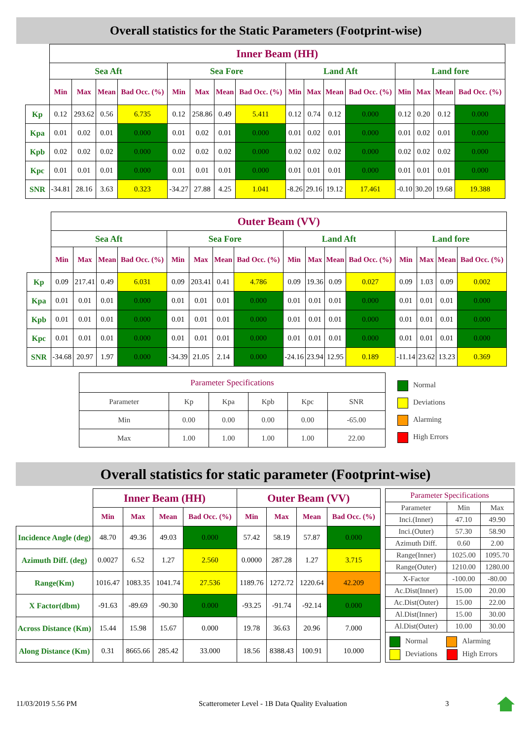Overall statistics for the Static Parameters (Footprint-wise)
| | Inner Beam (HH) | | | | | | | | | | | | | | | |
| | Sea Aft | | | | Sea Fore | | | | Land Aft | | | | Land fore | | | |
| | Min | Max | Mean | Bad Occ. (%) | Min | Max | Mean | Bad Occ. (%) | Min | Max | Mean | Bad Occ. (%) | Min | Max | Mean | Bad Occ. (%) |
| Kp | 0.12 | 293.62 | 0.56 | 6.735 | 0.12 | 258.86 | 0.49 | 5.411 | 0.12 | 0.74 | 0.12 | 0.000 | 0.12 | 0.20 | 0.12 | 0.000 |
| Kpa | 0.01 | 0.02 | 0.01 | 0.000 | 0.01 | 0.02 | 0.01 | 0.000 | 0.01 | 0.02 | 0.01 | 0.000 | 0.01 | 0.02 | 0.01 | 0.000 |
| Kpb | 0.02 | 0.02 | 0.02 | 0.000 | 0.02 | 0.02 | 0.02 | 0.000 | 0.02 | 0.02 | 0.02 | 0.000 | 0.02 | 0.02 | 0.02 | 0.000 |
| Kpc | 0.01 | 0.01 | 0.01 | 0.000 | 0.01 | 0.01 | 0.01 | 0.000 | 0.01 | 0.01 | 0.01 | 0.000 | 0.01 | 0.01 | 0.01 | 0.000 |
| SNR | -34.81 | 28.16 | 3.63 | 0.323 | -34.27 | 27.88 | 4.25 | 1.041 | -8.26 | 29.16 | 19.12 | 17.461 | -0.10 | 30.20 | 19.68 | 19.388 |
| | Outer Beam (VV) | | | | | | | | | | | | | | | |
| | Sea Aft | | | | Sea Fore | | | | Land Aft | | | | Land fore | | | |
| | Min | Max | Mean | Bad Occ. (%) | Min | Max | Mean | Bad Occ. (%) | Min | Max | Mean | Bad Occ. (%) | Min | Max | Mean | Bad Occ. (%) |
| Kp | 0.09 | 217.41 | 0.49 | 6.031 | 0.09 | 203.41 | 0.41 | 4.786 | 0.09 | 19.36 | 0.09 | 0.027 | 0.09 | 1.03 | 0.09 | 0.002 |
| Kpa | 0.01 | 0.01 | 0.01 | 0.000 | 0.01 | 0.01 | 0.01 | 0.000 | 0.01 | 0.01 | 0.01 | 0.000 | 0.01 | 0.01 | 0.01 | 0.000 |
| Kpb | 0.01 | 0.01 | 0.01 | 0.000 | 0.01 | 0.01 | 0.01 | 0.000 | 0.01 | 0.01 | 0.01 | 0.000 | 0.01 | 0.01 | 0.01 | 0.000 |
| Kpc | 0.01 | 0.01 | 0.01 | 0.000 | 0.01 | 0.01 | 0.01 | 0.000 | 0.01 | 0.01 | 0.01 | 0.000 | 0.01 | 0.01 | 0.01 | 0.000 |
| SNR | -34.68 | 20.97 | 1.97 | 0.000 | -34.39 | 21.05 | 2.14 | 0.000 | -24.16 | 23.94 | 12.95 | 0.189 | -11.14 | 23.62 | 13.23 | 0.369 |
| Parameter Specifications | | | | | |
| Parameter | Kp | Kpa | Kpb | Kpc | SNR |
| Min | 0.00 | 0.00 | 0.00 | 0.00 | -65.00 |
| Max | 1.00 | 1.00 | 1.00 | 1.00 | 22.00 |
Normal
Deviations
Alarming
High Errors
Overall statistics for static parameter (Footprint-wise)
| | Inner Beam (HH) | | | | Outer Beam (VV) | | | |
| | Min | Max | Mean | Bad Occ. (%) | Min | Max | Mean | Bad Occ. (%) |
| Incidence Angle (deg) | 48.70 | 49.36 | 49.03 | 0.000 | 57.42 | 58.19 | 57.87 | 0.000 |
| Azimuth Diff. (deg) | 0.0027 | 6.52 | 1.27 | 2.560 | 0.0000 | 287.28 | 1.27 | 3.715 |
| Range(Km) | 1016.47 | 1083.35 | 1041.74 | 27.536 | 1189.76 | 1272.72 | 1220.64 | 42.209 |
| X Factor(dbm) | -91.63 | -89.69 | -90.30 | 0.000 | -93.25 | -91.74 | -92.14 | 0.000 |
| Across Distance (Km) | 15.44 | 15.98 | 15.67 | 0.000 | 19.78 | 36.63 | 20.96 | 7.000 |
| Along Distance (Km) | 0.31 | 8665.66 | 285.42 | 33.000 | 18.56 | 8388.43 | 100.91 | 10.000 |
| Parameter Specifications | | |
| Parameter | Min | Max |
| Inci.(Inner) | 47.10 | 49.90 |
| Inci.(Outer) | 57.30 | 58.90 |
| Azimuth Diff. | 0.60 | 2.00 |
| Range(Inner) | 1025.00 | 1095.70 |
| Range(Outer) | 1210.00 | 1280.00 |
| X-Factor | -100.00 | -80.00 |
| Ac.Dist(Inner) | 15.00 | 20.00 |
| Ac.Dist(Outer) | 15.00 | 22.00 |
| Al.Dist(Inner) | 15.00 | 30.00 |
| Al.Dist(Outer) | 10.00 | 30.00 |
| Normal Alarming Deviations High Errors | | |
11/03/2019 5.56 PM Scatterometer Level - 1B Data Quality Evaluation 3